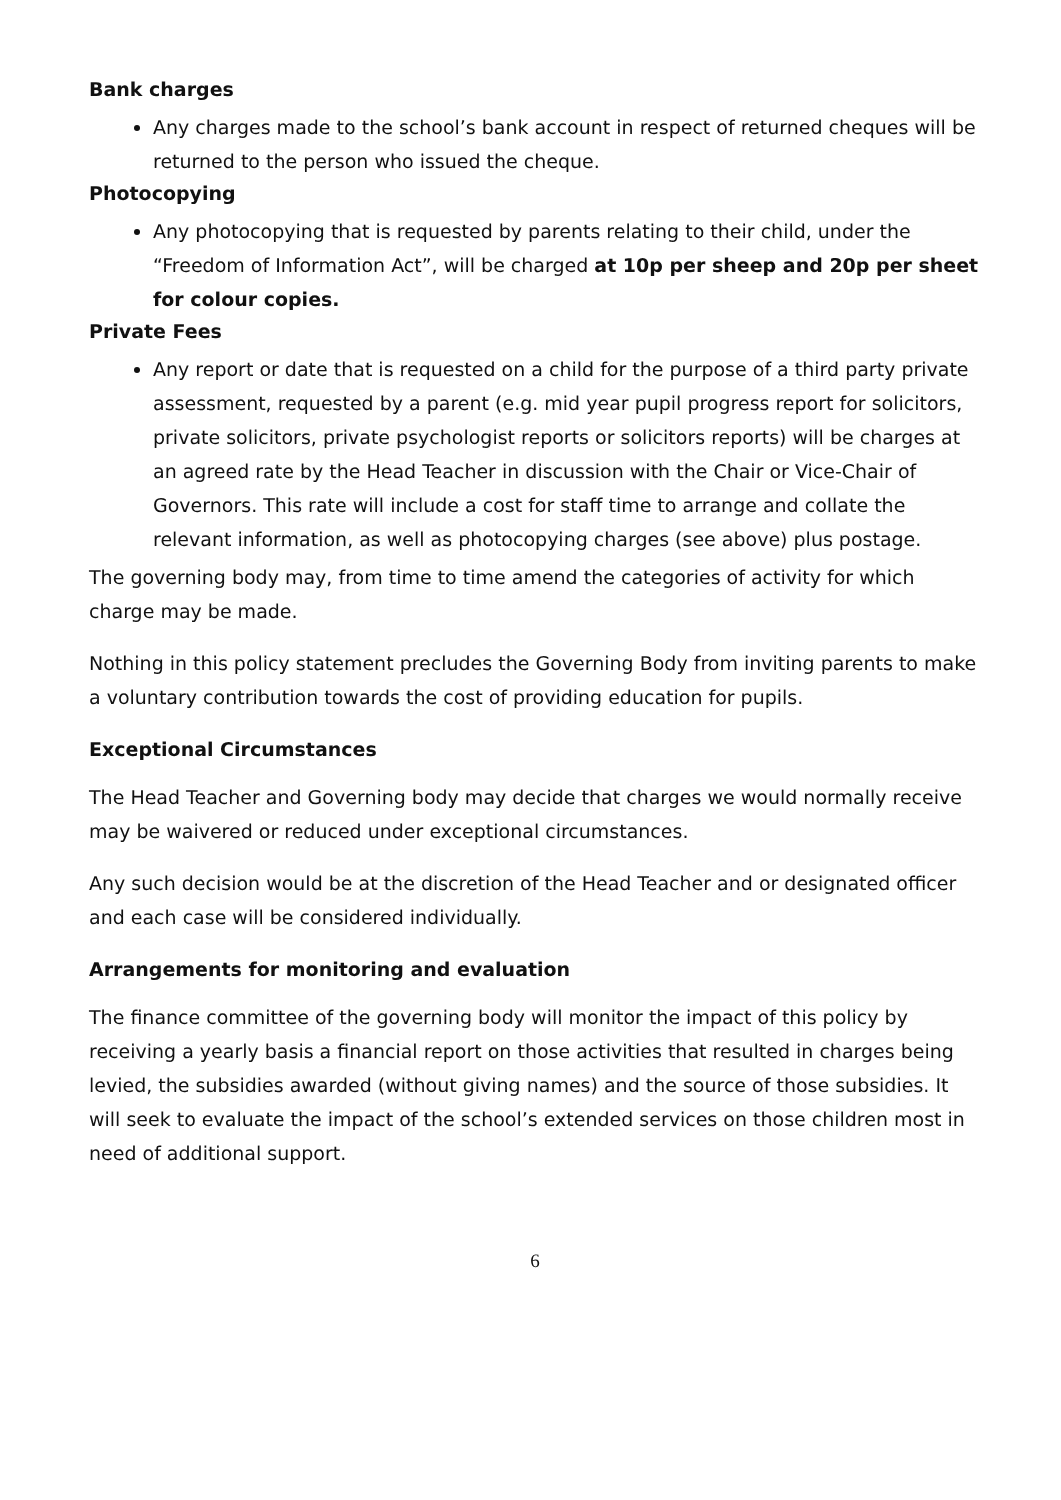Bank charges
Any charges made to the school’s bank account in respect of returned cheques will be returned to the person who issued the cheque.
Photocopying
Any photocopying that is requested by parents relating to their child, under the “Freedom of Information Act”, will be charged at 10p per sheep and 20p per sheet for colour copies.
Private Fees
Any report or date that is requested on a child for the purpose of a third party private assessment, requested by a parent (e.g. mid year pupil progress report for solicitors, private solicitors, private psychologist reports or solicitors reports) will be charges at an agreed rate by the Head Teacher in discussion with the Chair or Vice-Chair of Governors. This rate will include a cost for staff time to arrange and collate the relevant information, as well as photocopying charges (see above) plus postage.
The governing body may, from time to time amend the categories of activity for which charge may be made.
Nothing in this policy statement precludes the Governing Body from inviting parents to make a voluntary contribution towards the cost of providing education for pupils.
Exceptional Circumstances
The Head Teacher and Governing body may decide that charges we would normally receive may be waivered or reduced under exceptional circumstances.
Any such decision would be at the discretion of the Head Teacher and or designated officer and each case will be considered individually.
Arrangements for monitoring and evaluation
The finance committee of the governing body will monitor the impact of this policy by receiving a yearly basis a financial report on those activities that resulted in charges being levied, the subsidies awarded (without giving names) and the source of those subsidies. It will seek to evaluate the impact of the school’s extended services on those children most in need of additional support.
6